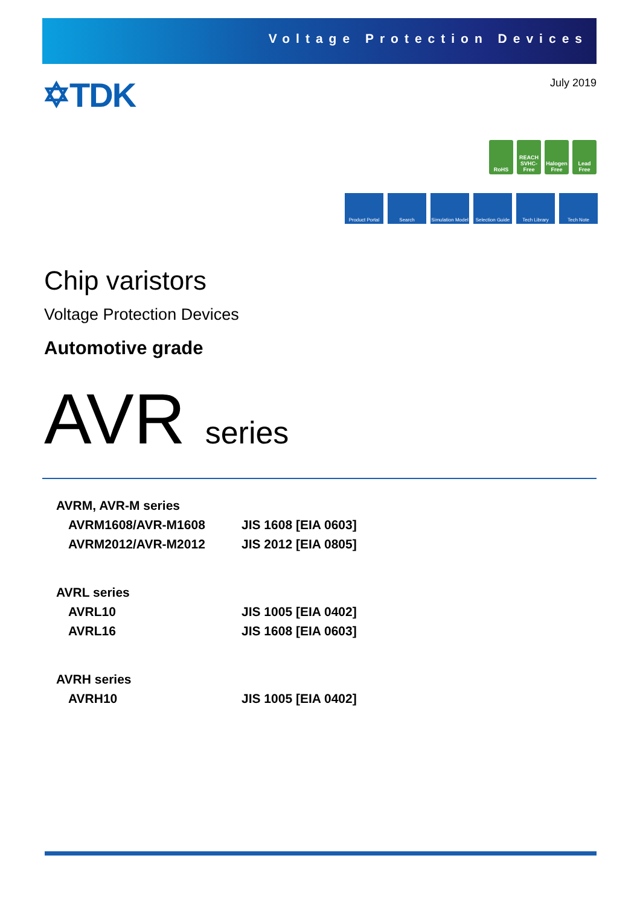Voltage Protection Devices
✡TDK July 2019
RoHS REACH SVHC-Free
Halogen Free
Lead Free
Product Portal
Search Simulation Model
Selection Guide
Tech Library Tech Note
Chip varistors
Voltage Protection Devices
Automotive grade
AVR series
| AVRM, AVR-M series | |
| AVRM1608/AVR-M1608 | JIS 1608 [EIA 0603] |
| AVRM2012/AVR-M2012 | JIS 2012 [EIA 0805] |
| AVRL series | |
| AVRL10 | JIS 1005 [EIA 0402] |
| AVRL16 | JIS 1608 [EIA 0603] |
| AVRH series | |
| AVRH10 | JIS 1005 [EIA 0402] |